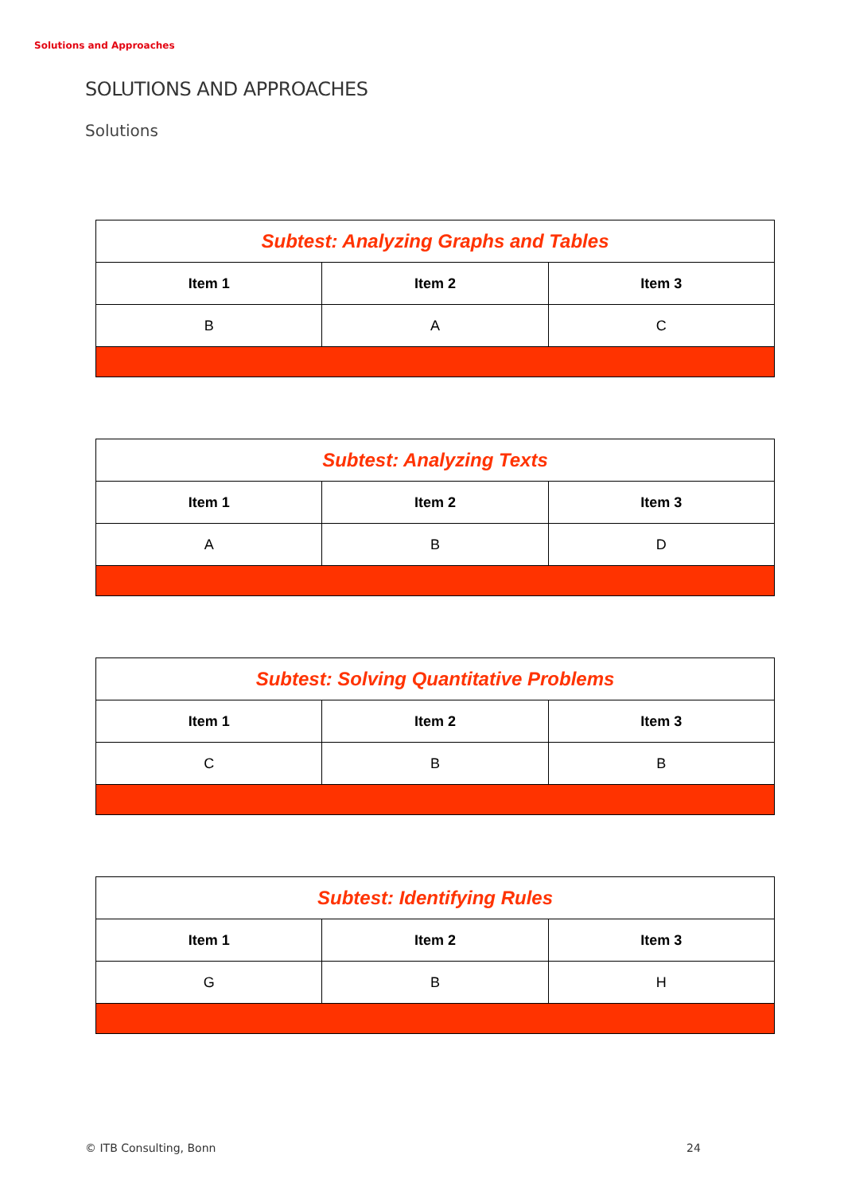Solutions and Approaches
SOLUTIONS AND APPROACHES
Solutions
| Subtest: Analyzing Graphs and Tables | | |
| --- | --- | --- |
| Item 1 | Item 2 | Item 3 |
| B | A | C |
| Subtest: Analyzing Texts | | |
| --- | --- | --- |
| Item 1 | Item 2 | Item 3 |
| A | B | D |
| Subtest: Solving Quantitative Problems | | |
| --- | --- | --- |
| Item 1 | Item 2 | Item 3 |
| C | B | B |
| Subtest: Identifying Rules | | |
| --- | --- | --- |
| Item 1 | Item 2 | Item 3 |
| G | B | H |
© ITB Consulting, Bonn 24